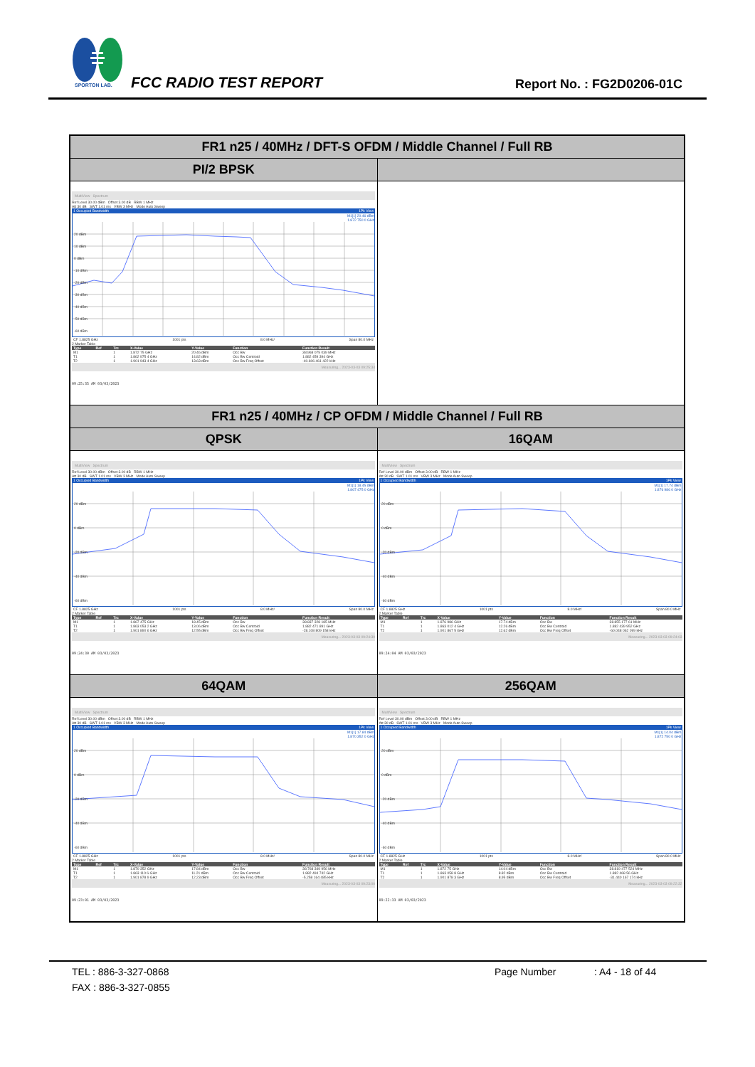SPORTON LAB.
FCC RADIO TEST REPORT Report No. : FG2D0206-01C
| FR1 n25 / 40MHz / DFT-S OFDM / Middle Channel / Full RB | |
| --- | --- |
| PI/2 BPSK | |
| MultiView Spectrum Ref Level 30.00 dBm Offset 3.00 dB RBW 1 MHz Att 30 dB SWT 1.01 ms VBW 3 MHz Mode Auto Sweep 1 Occupied Bandwidth 1Pk View M1[1] 20.46 dBm 1.872 750 0 GHz 20 dBm 10 dBm 0 dBm -10 dBm -20 dBm -30 dBm -40 dBm -50 dBm -60 dBm CF 1.8825 GHz 1001 pts 8.0 MHz/ Span 80.0 MHz 2 Marker Table / Type / Ref / Trc / X-Value / Y-Value / Function / Function Result / / --- / --- / --- / --- / --- / --- / --- / / M1 / / 1 / 1.872 75 GHz / 20.46 dBm / Occ Bw / 38.968 075 039 MHz / / T1 / / 1 / 1.862 975 4 GHz / 14.82 dBm / Occ Bw Centroid / 1.882 459 394 GHz / / T2 / / 1 / 1.901 943 4 GHz / 13.63 dBm / Occ Bw Freq Offset / -40.606 461 422 kHz / Measuring... 2023-03-03 09:25:34 09:25:35 AM 03/03/2023 | |
| FR1 n25 / 40MHz / CP OFDM / Middle Channel / Full RB | |
| QPSK | 16QAM |
| MultiView Spectrum Ref Level 30.00 dBm Offset 3.00 dB RBW 1 MHz Att 30 dB SWT 1.01 ms VBW 3 MHz Mode Auto Sweep 1 Occupied Bandwidth 1Pk View M1[1] 18.45 dBm 1.867 475 0 GHz 20 dBm 0 dBm -20 dBm -40 dBm -60 dBm CF 1.8825 GHz 1001 pts 8.0 MHz/ Span 80.0 MHz 2 Marker Table / Type / Ref / Trc / X-Value / Y-Value / Function / Function Result / / --- / --- / --- / --- / --- / --- / --- / / M1 / / 1 / 1.867 475 GHz / 18.45 dBm / Occ Bw / 38.837 328 185 MHz / / T1 / / 1 / 1.863 053 2 GHz / 13.06 dBm / Occ Bw Centroid / 1.882 471 891 GHz / / T2 / / 1 / 1.901 890 6 GHz / 12.55 dBm / Occ Bw Freq Offset / -28.108 809 158 kHz / Measuring... 2023-03-03 09:24:30 09:24:30 AM 03/03/2023 | MultiView Spectrum Ref Level 30.00 dBm Offset 3.00 dB RBW 1 MHz Att 30 dB SWT 1.01 ms VBW 3 MHz Mode Auto Sweep 1 Occupied Bandwidth 1Pk View M1[1] 17.74 dBm 1.876 986 0 GHz 20 dBm 0 dBm -20 dBm -40 dBm -60 dBm CF 1.8825 GHz 1001 pts 8.0 MHz/ Span 80.0 MHz 2 Marker Table / Type / Ref / Trc / X-Value / Y-Value / Function / Function Result / / --- / --- / --- / --- / --- / --- / --- / / M1 / / 1 / 1.876 986 GHz / 17.74 dBm / Occ Bw / 38.855 177 61 MHz / / T1 / / 1 / 1.863 012 4 GHz / 12.26 dBm / Occ Bw Centroid / 1.882 439 952 GHz / / T2 / / 1 / 1.901 867 5 GHz / 12.62 dBm / Occ Bw Freq Offset / -60.048 062 099 kHz / Measuring... 2023-03-03 09:24:03 09:24:04 AM 03/03/2023 |
| 64QAM | 256QAM |
| MultiView Spectrum Ref Level 30.00 dBm Offset 3.00 dB RBW 1 MHz Att 30 dB SWT 1.01 ms VBW 3 MHz Mode Auto Sweep 1 Occupied Bandwidth 1Pk View M1[1] 17.84 dBm 1.870 352 0 GHz 20 dBm 0 dBm -20 dBm -40 dBm -60 dBm CF 1.8825 GHz 1001 pts 8.0 MHz/ Span 80.0 MHz 2 Marker Table / Type / Ref / Trc / X-Value / Y-Value / Function / Function Result / / --- / --- / --- / --- / --- / --- / --- / / M1 / / 1 / 1.870 352 GHz / 17.84 dBm / Occ Bw / 38.768 349 956 MHz / / T1 / / 1 / 1.863 110 6 GHz / 11.21 dBm / Occ Bw Centroid / 1.882 494 742 GHz / / T2 / / 1 / 1.901 878 9 GHz / 12.23 dBm / Occ Bw Freq Offset / -5.258 164 485 kHz / Measuring... 2023-03-03 09:23:00 09:23:01 AM 03/03/2023 | MultiView Spectrum Ref Level 30.00 dBm Offset 3.00 dB RBW 1 MHz Att 30 dB SWT 1.01 ms VBW 3 MHz Mode Auto Sweep 1 Occupied Bandwidth 1Pk View M1[1] 14.04 dBm 1.872 750 0 GHz 20 dBm 0 dBm -20 dBm -40 dBm -60 dBm CF 1.8825 GHz 1001 pts 8.0 MHz/ Span 80.0 MHz 2 Marker Table / Type / Ref / Trc / X-Value / Y-Value / Function / Function Result / / --- / --- / --- / --- / --- / --- / --- / / M1 / / 1 / 1.872 75 GHz / 14.04 dBm / Occ Bw / 38.819 477 524 MHz / / T1 / / 1 / 1.863 058 8 GHz / 8.82 dBm / Occ Bw Centroid / 1.882 468 56 GHz / / T2 / / 1 / 1.901 878 3 GHz / 8.95 dBm / Occ Bw Freq Offset / -31.440 167 174 kHz / Measuring... 2023-03-03 09:22:32 09:22:33 AM 03/03/2023 |
TEL : 886-3-327-0868 Page Number: A4 - 18 of 44
FAX : 886-3-327-0855